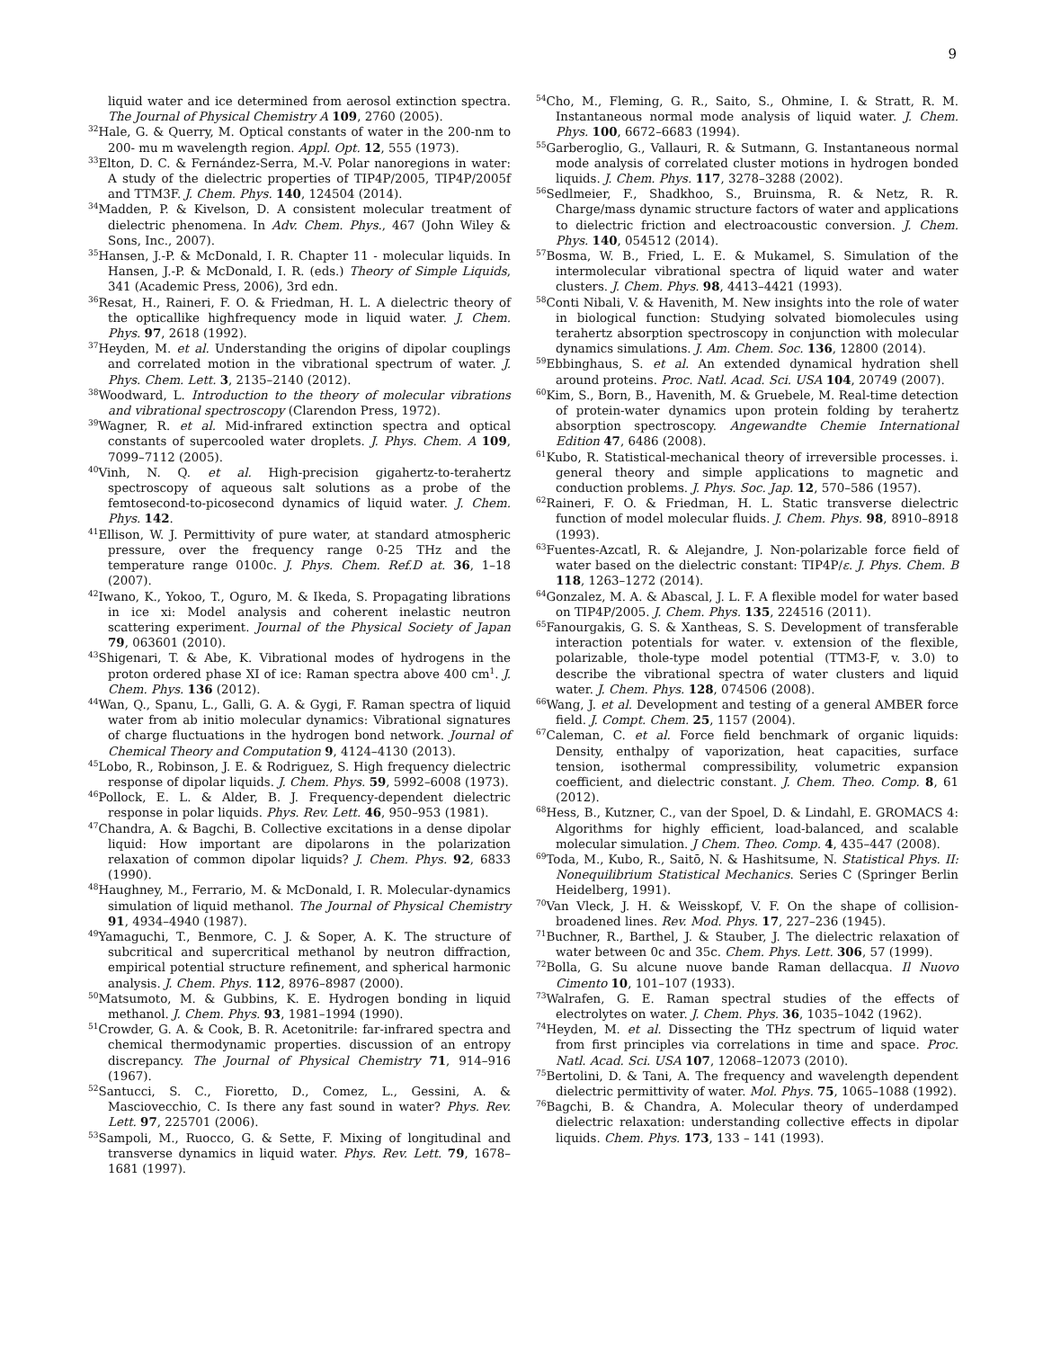9
liquid water and ice determined from aerosol extinction spectra. The Journal of Physical Chemistry A 109, 2760 (2005).
<sup>32</sup> Hale, G. & Querry, M. Optical constants of water in the 200-nm to 200- mu m wavelength region. Appl. Opt. 12, 555 (1973).
<sup>33</sup> Elton, D. C. & Fernández-Serra, M.-V. Polar nanoregions in water: A study of the dielectric properties of TIP4P/2005, TIP4P/2005f and TTM3F. J. Chem. Phys. 140, 124504 (2014).
<sup>34</sup> Madden, P. & Kivelson, D. A consistent molecular treatment of dielectric phenomena. In Adv. Chem. Phys., 467 (John Wiley & Sons, Inc., 2007).
<sup>35</sup> Hansen, J.-P. & McDonald, I. R. Chapter 11 - molecular liquids. In Hansen, J.-P. & McDonald, I. R. (eds.) Theory of Simple Liquids, 341 (Academic Press, 2006), 3rd edn.
<sup>36</sup> Resat, H., Raineri, F. O. & Friedman, H. L. A dielectric theory of the opticallike highfrequency mode in liquid water. J. Chem. Phys. 97, 2618 (1992).
<sup>37</sup> Heyden, M. et al. Understanding the origins of dipolar couplings and correlated motion in the vibrational spectrum of water. J. Phys. Chem. Lett. 3, 2135–2140 (2012).
<sup>38</sup> Woodward, L. Introduction to the theory of molecular vibrations and vibrational spectroscopy (Clarendon Press, 1972).
<sup>39</sup> Wagner, R. et al. Mid-infrared extinction spectra and optical constants of supercooled water droplets. J. Phys. Chem. A 109, 7099–7112 (2005).
<sup>40</sup> Vinh, N. Q. et al. High-precision gigahertz-to-terahertz spectroscopy of aqueous salt solutions as a probe of the femtosecond-to-picosecond dynamics of liquid water. J. Chem. Phys. 142.
<sup>41</sup> Ellison, W. J. Permittivity of pure water, at standard atmospheric pressure, over the frequency range 0-25 THz and the temperature range 0100c. J. Phys. Chem. Ref.D at. 36, 1–18 (2007).
<sup>42</sup> Iwano, K., Yokoo, T., Oguro, M. & Ikeda, S. Propagating librations in ice xi: Model analysis and coherent inelastic neutron scattering experiment. Journal of the Physical Society of Japan 79, 063601 (2010).
<sup>43</sup> Shigenari, T. & Abe, K. Vibrational modes of hydrogens in the proton ordered phase XI of ice: Raman spectra above 400 cm<sup>1</sup>. J. Chem. Phys. 136 (2012).
<sup>44</sup> Wan, Q., Spanu, L., Galli, G. A. & Gygi, F. Raman spectra of liquid water from ab initio molecular dynamics: Vibrational signatures of charge fluctuations in the hydrogen bond network. Journal of Chemical Theory and Computation 9, 4124–4130 (2013).
<sup>45</sup> Lobo, R., Robinson, J. E. & Rodriguez, S. High frequency dielectric response of dipolar liquids. J. Chem. Phys. 59, 5992–6008 (1973).
<sup>46</sup> Pollock, E. L. & Alder, B. J. Frequency-dependent dielectric response in polar liquids. Phys. Rev. Lett. 46, 950–953 (1981).
<sup>47</sup> Chandra, A. & Bagchi, B. Collective excitations in a dense dipolar liquid: How important are dipolarons in the polarization relaxation of common dipolar liquids? J. Chem. Phys. 92, 6833 (1990).
<sup>48</sup> Haughney, M., Ferrario, M. & McDonald, I. R. Molecular-dynamics simulation of liquid methanol. The Journal of Physical Chemistry 91, 4934–4940 (1987).
<sup>49</sup> Yamaguchi, T., Benmore, C. J. & Soper, A. K. The structure of subcritical and supercritical methanol by neutron diffraction, empirical potential structure refinement, and spherical harmonic analysis. J. Chem. Phys. 112, 8976–8987 (2000).
<sup>50</sup> Matsumoto, M. & Gubbins, K. E. Hydrogen bonding in liquid methanol. J. Chem. Phys. 93, 1981–1994 (1990).
<sup>51</sup> Crowder, G. A. & Cook, B. R. Acetonitrile: far-infrared spectra and chemical thermodynamic properties. discussion of an entropy discrepancy. The Journal of Physical Chemistry 71, 914–916 (1967).
<sup>52</sup> Santucci, S. C., Fioretto, D., Comez, L., Gessini, A. & Masciovecchio, C. Is there any fast sound in water? Phys. Rev. Lett. 97, 225701 (2006).
<sup>53</sup> Sampoli, M., Ruocco, G. & Sette, F. Mixing of longitudinal and transverse dynamics in liquid water. Phys. Rev. Lett. 79, 1678–1681 (1997).
<sup>54</sup> Cho, M., Fleming, G. R., Saito, S., Ohmine, I. & Stratt, R. M. Instantaneous normal mode analysis of liquid water. J. Chem. Phys. 100, 6672–6683 (1994).
<sup>55</sup> Garberoglio, G., Vallauri, R. & Sutmann, G. Instantaneous normal mode analysis of correlated cluster motions in hydrogen bonded liquids. J. Chem. Phys. 117, 3278–3288 (2002).
<sup>56</sup> Sedlmeier, F., Shadkhoo, S., Bruinsma, R. & Netz, R. R. Charge/mass dynamic structure factors of water and applications to dielectric friction and electroacoustic conversion. J. Chem. Phys. 140, 054512 (2014).
<sup>57</sup> Bosma, W. B., Fried, L. E. & Mukamel, S. Simulation of the intermolecular vibrational spectra of liquid water and water clusters. J. Chem. Phys. 98, 4413–4421 (1993).
<sup>58</sup> Conti Nibali, V. & Havenith, M. New insights into the role of water in biological function: Studying solvated biomolecules using terahertz absorption spectroscopy in conjunction with molecular dynamics simulations. J. Am. Chem. Soc. 136, 12800 (2014).
<sup>59</sup> Ebbinghaus, S. et al. An extended dynamical hydration shell around proteins. Proc. Natl. Acad. Sci. USA 104, 20749 (2007).
<sup>60</sup> Kim, S., Born, B., Havenith, M. & Gruebele, M. Real-time detection of protein-water dynamics upon protein folding by terahertz absorption spectroscopy. Angewandte Chemie International Edition 47, 6486 (2008).
<sup>61</sup> Kubo, R. Statistical-mechanical theory of irreversible processes. i. general theory and simple applications to magnetic and conduction problems. J. Phys. Soc. Jap. 12, 570–586 (1957).
<sup>62</sup> Raineri, F. O. & Friedman, H. L. Static transverse dielectric function of model molecular fluids. J. Chem. Phys. 98, 8910–8918 (1993).
<sup>63</sup> Fuentes-Azcatl, R. & Alejandre, J. Non-polarizable force field of water based on the dielectric constant: TIP4P/ε. J. Phys. Chem. B 118, 1263–1272 (2014).
<sup>64</sup> Gonzalez, M. A. & Abascal, J. L. F. A flexible model for water based on TIP4P/2005. J. Chem. Phys. 135, 224516 (2011).
<sup>65</sup> Fanourgakis, G. S. & Xantheas, S. S. Development of transferable interaction potentials for water. v. extension of the flexible, polarizable, thole-type model potential (TTM3-F, v. 3.0) to describe the vibrational spectra of water clusters and liquid water. J. Chem. Phys. 128, 074506 (2008).
<sup>66</sup> Wang, J. et al. Development and testing of a general AMBER force field. J. Compt. Chem. 25, 1157 (2004).
<sup>67</sup> Caleman, C. et al. Force field benchmark of organic liquids: Density, enthalpy of vaporization, heat capacities, surface tension, isothermal compressibility, volumetric expansion coefficient, and dielectric constant. J. Chem. Theo. Comp. 8, 61 (2012).
<sup>68</sup> Hess, B., Kutzner, C., van der Spoel, D. & Lindahl, E. GROMACS 4: Algorithms for highly efficient, load-balanced, and scalable molecular simulation. J Chem. Theo. Comp. 4, 435–447 (2008).
<sup>69</sup> Toda, M., Kubo, R., Saitō, N. & Hashitsume, N. Statistical Phys. II: Nonequilibrium Statistical Mechanics. Series C (Springer Berlin Heidelberg, 1991).
<sup>70</sup> Van Vleck, J. H. & Weisskopf, V. F. On the shape of collision-broadened lines. Rev. Mod. Phys. 17, 227–236 (1945).
<sup>71</sup> Buchner, R., Barthel, J. & Stauber, J. The dielectric relaxation of water between 0c and 35c. Chem. Phys. Lett. 306, 57 (1999).
<sup>72</sup> Bolla, G. Su alcune nuove bande Raman dellacqua. Il Nuovo Cimento 10, 101–107 (1933).
<sup>73</sup> Walrafen, G. E. Raman spectral studies of the effects of electrolytes on water. J. Chem. Phys. 36, 1035–1042 (1962).
<sup>74</sup> Heyden, M. et al. Dissecting the THz spectrum of liquid water from first principles via correlations in time and space. Proc. Natl. Acad. Sci. USA 107, 12068–12073 (2010).
<sup>75</sup> Bertolini, D. & Tani, A. The frequency and wavelength dependent dielectric permittivity of water. Mol. Phys. 75, 1065–1088 (1992).
<sup>76</sup> Bagchi, B. & Chandra, A. Molecular theory of underdamped dielectric relaxation: understanding collective effects in dipolar liquids. Chem. Phys. 173, 133 – 141 (1993).